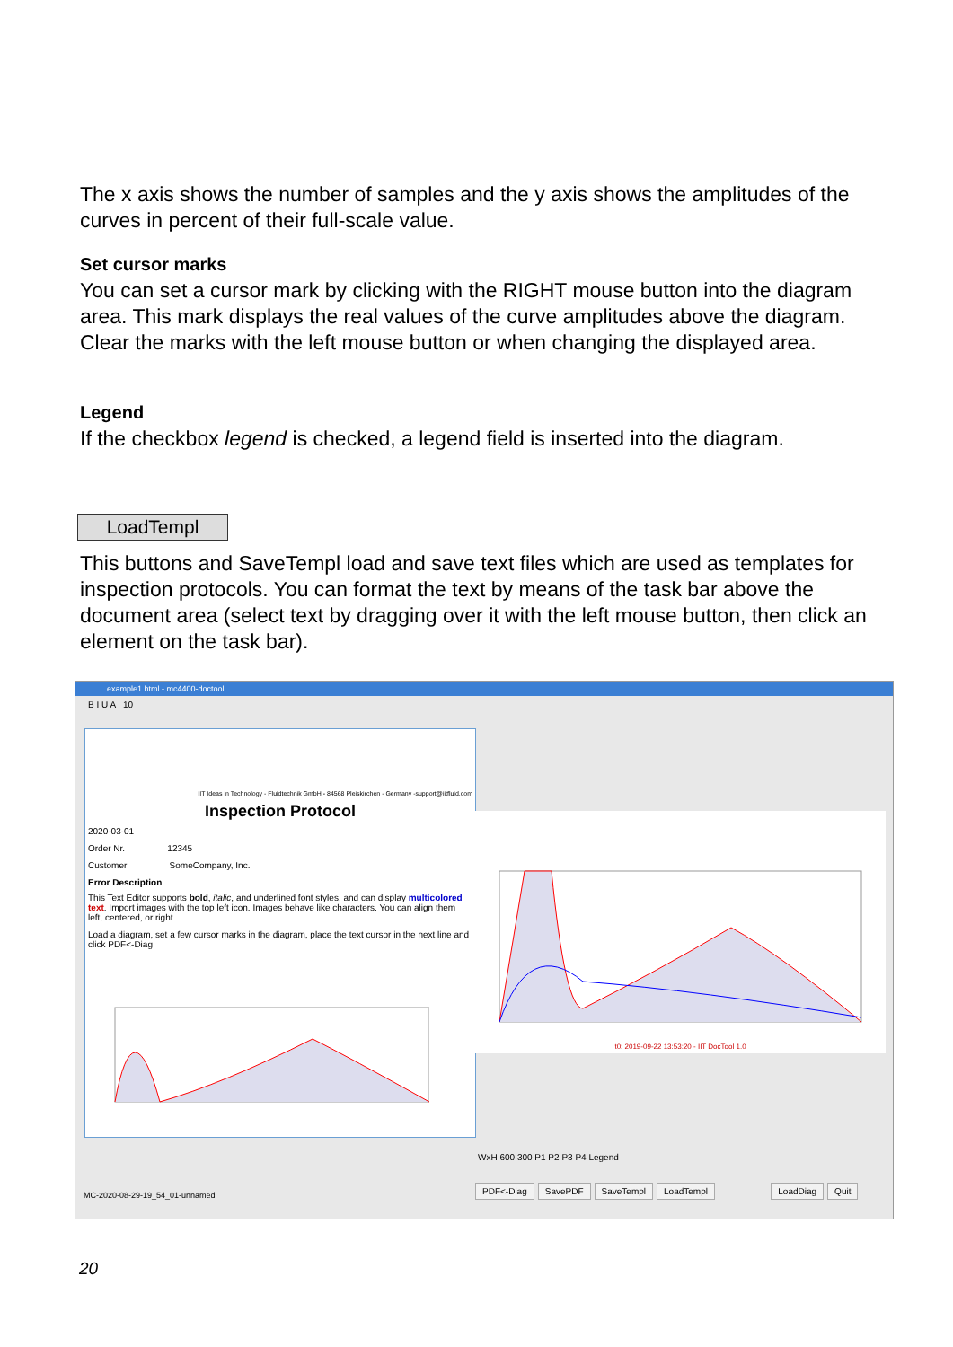The x axis shows the number of samples and the y axis shows the amplitudes of the curves in percent of their full-scale value.
Set cursor marks
You can set a cursor mark by clicking with the RIGHT mouse button into the diagram area. This mark displays the real values of the curve amplitudes above the diagram. Clear the marks with the left mouse button or when changing the displayed area.
Legend
If the checkbox legend is checked, a legend field is inserted into the diagram.
LoadTempl
This buttons and SaveTempl load and save text files which are used as templates for inspection protocols. You can format the text by means of the task bar above the document area (select text by dragging over it with the left mouse button, then click an element on the task bar).
example1.html - mc4400-doctool
B I U A 10
IIT Ideas in Technology - Fluidtechnik GmbH - 84568 Pleiskirchen - Germany -support@iitfluid.com
Inspection Protocol
2020-03-01
Order Nr. 12345
Customer SomeCompany, Inc.
Error Description
This Text Editor supports bold, italic, and underlined font styles, and can display multicolored text. Import images with the top left icon. Images behave like characters. You can align them left, centered, or right.
Load a diagram, set a few cursor marks in the diagram, place the text cursor in the next line and click PDF<-Diag
t0: 2019-09-22 13:53:20 - IIT DocTool 1.0
WxH 600 300 P1 P2 P3 P4 Legend
PDF<-Diag SavePDF SaveTempl LoadTempl LoadDiag Quit
MC-2020-08-29-19_54_01-unnamed
20